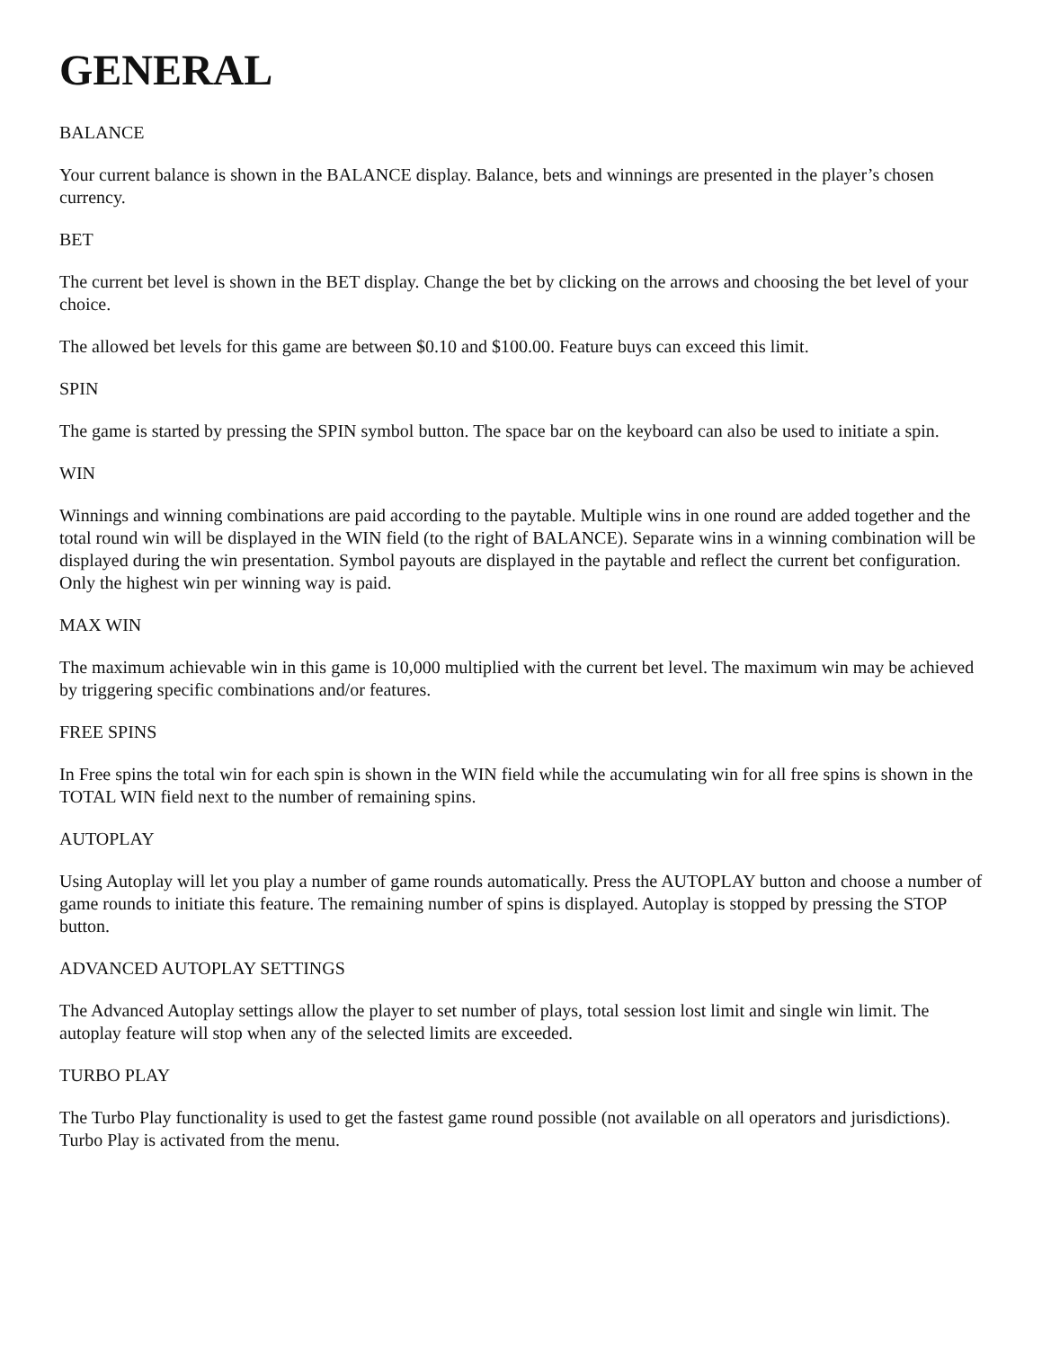GENERAL
BALANCE
Your current balance is shown in the BALANCE display. Balance, bets and winnings are presented in the player’s chosen currency.
BET
The current bet level is shown in the BET display. Change the bet by clicking on the arrows and choosing the bet level of your choice.
The allowed bet levels for this game are between $0.10 and $100.00. Feature buys can exceed this limit.
SPIN
The game is started by pressing the SPIN symbol button. The space bar on the keyboard can also be used to initiate a spin.
WIN
Winnings and winning combinations are paid according to the paytable. Multiple wins in one round are added together and the total round win will be displayed in the WIN field (to the right of BALANCE). Separate wins in a winning combination will be displayed during the win presentation. Symbol payouts are displayed in the paytable and reflect the current bet configuration. Only the highest win per winning way is paid.
MAX WIN
The maximum achievable win in this game is 10,000 multiplied with the current bet level. The maximum win may be achieved by triggering specific combinations and/or features.
FREE SPINS
In Free spins the total win for each spin is shown in the WIN field while the accumulating win for all free spins is shown in the TOTAL WIN field next to the number of remaining spins.
AUTOPLAY
Using Autoplay will let you play a number of game rounds automatically. Press the AUTOPLAY button and choose a number of game rounds to initiate this feature. The remaining number of spins is displayed. Autoplay is stopped by pressing the STOP button.
ADVANCED AUTOPLAY SETTINGS
The Advanced Autoplay settings allow the player to set number of plays, total session lost limit and single win limit. The autoplay feature will stop when any of the selected limits are exceeded.
TURBO PLAY
The Turbo Play functionality is used to get the fastest game round possible (not available on all operators and jurisdictions). Turbo Play is activated from the menu.